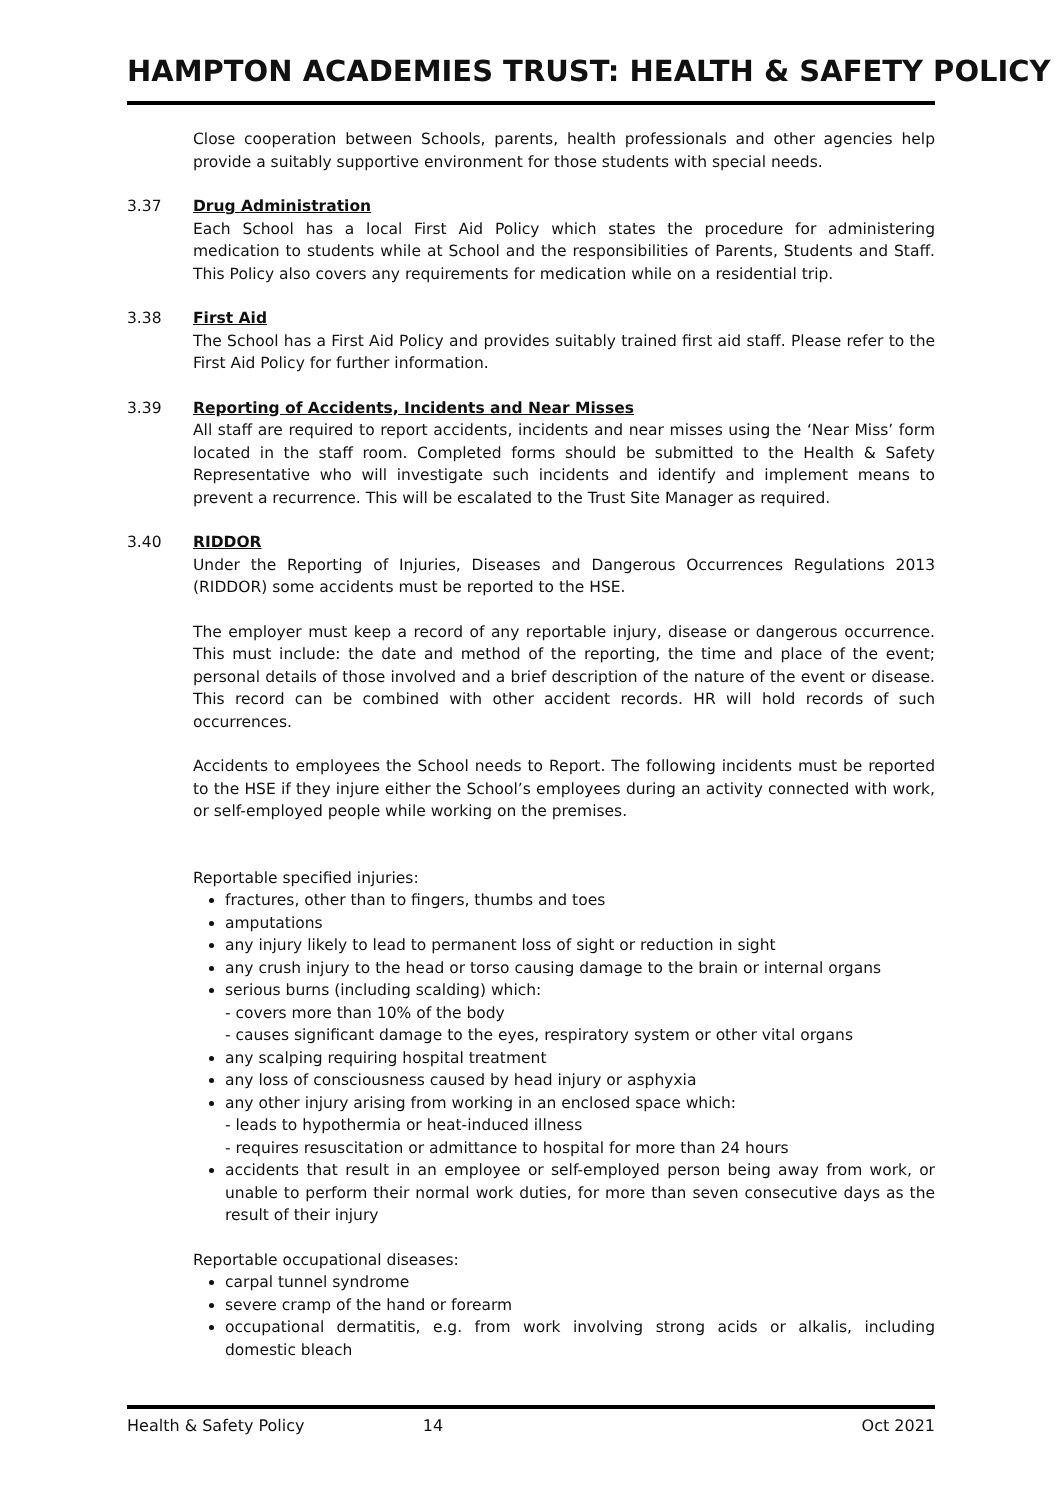HAMPTON ACADEMIES TRUST: HEALTH & SAFETY POLICY
Close cooperation between Schools, parents, health professionals and other agencies help provide a suitably supportive environment for those students with special needs.
3.37 Drug Administration
Each School has a local First Aid Policy which states the procedure for administering medication to students while at School and the responsibilities of Parents, Students and Staff. This Policy also covers any requirements for medication while on a residential trip.
3.38 First Aid
The School has a First Aid Policy and provides suitably trained first aid staff. Please refer to the First Aid Policy for further information.
3.39 Reporting of Accidents, Incidents and Near Misses
All staff are required to report accidents, incidents and near misses using the ‘Near Miss’ form located in the staff room. Completed forms should be submitted to the Health & Safety Representative who will investigate such incidents and identify and implement means to prevent a recurrence. This will be escalated to the Trust Site Manager as required.
3.40 RIDDOR
Under the Reporting of Injuries, Diseases and Dangerous Occurrences Regulations 2013 (RIDDOR) some accidents must be reported to the HSE.
The employer must keep a record of any reportable injury, disease or dangerous occurrence. This must include: the date and method of the reporting, the time and place of the event; personal details of those involved and a brief description of the nature of the event or disease. This record can be combined with other accident records. HR will hold records of such occurrences.
Accidents to employees the School needs to Report. The following incidents must be reported to the HSE if they injure either the School’s employees during an activity connected with work, or self-employed people while working on the premises.
Reportable specified injuries:
fractures, other than to fingers, thumbs and toes
amputations
any injury likely to lead to permanent loss of sight or reduction in sight
any crush injury to the head or torso causing damage to the brain or internal organs
serious burns (including scalding) which:
- covers more than 10% of the body
- causes significant damage to the eyes, respiratory system or other vital organs
any scalping requiring hospital treatment
any loss of consciousness caused by head injury or asphyxia
any other injury arising from working in an enclosed space which:
- leads to hypothermia or heat-induced illness
- requires resuscitation or admittance to hospital for more than 24 hours
accidents that result in an employee or self-employed person being away from work, or unable to perform their normal work duties, for more than seven consecutive days as the result of their injury
Reportable occupational diseases:
carpal tunnel syndrome
severe cramp of the hand or forearm
occupational dermatitis, e.g. from work involving strong acids or alkalis, including domestic bleach
Health & Safety Policy 14 Oct 2021